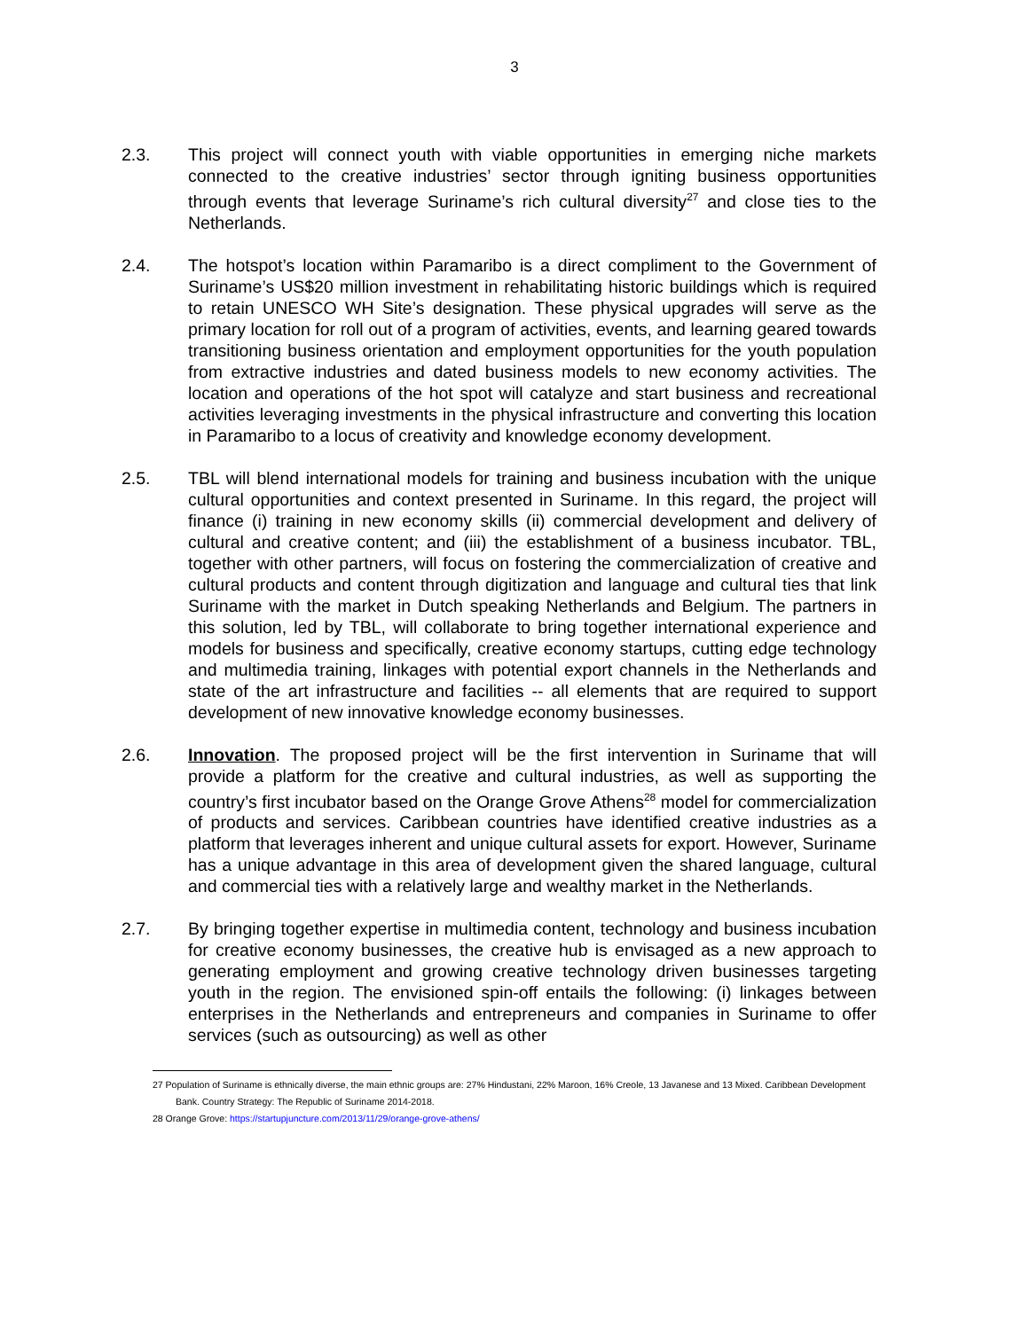3
2.3. This project will connect youth with viable opportunities in emerging niche markets connected to the creative industries’ sector through igniting business opportunities through events that leverage Suriname’s rich cultural diversity<sup>27</sup> and close ties to the Netherlands.
2.4. The hotspot’s location within Paramaribo is a direct compliment to the Government of Suriname’s US$20 million investment in rehabilitating historic buildings which is required to retain UNESCO WH Site’s designation. These physical upgrades will serve as the primary location for roll out of a program of activities, events, and learning geared towards transitioning business orientation and employment opportunities for the youth population from extractive industries and dated business models to new economy activities. The location and operations of the hot spot will catalyze and start business and recreational activities leveraging investments in the physical infrastructure and converting this location in Paramaribo to a locus of creativity and knowledge economy development.
2.5. TBL will blend international models for training and business incubation with the unique cultural opportunities and context presented in Suriname. In this regard, the project will finance (i) training in new economy skills (ii) commercial development and delivery of cultural and creative content; and (iii) the establishment of a business incubator. TBL, together with other partners, will focus on fostering the commercialization of creative and cultural products and content through digitization and language and cultural ties that link Suriname with the market in Dutch speaking Netherlands and Belgium. The partners in this solution, led by TBL, will collaborate to bring together international experience and models for business and specifically, creative economy startups, cutting edge technology and multimedia training, linkages with potential export channels in the Netherlands and state of the art infrastructure and facilities -- all elements that are required to support development of new innovative knowledge economy businesses.
2.6. Innovation. The proposed project will be the first intervention in Suriname that will provide a platform for the creative and cultural industries, as well as supporting the country’s first incubator based on the Orange Grove Athens<sup>28</sup> model for commercialization of products and services. Caribbean countries have identified creative industries as a platform that leverages inherent and unique cultural assets for export. However, Suriname has a unique advantage in this area of development given the shared language, cultural and commercial ties with a relatively large and wealthy market in the Netherlands.
2.7. By bringing together expertise in multimedia content, technology and business incubation for creative economy businesses, the creative hub is envisaged as a new approach to generating employment and growing creative technology driven businesses targeting youth in the region. The envisioned spin-off entails the following: (i) linkages between enterprises in the Netherlands and entrepreneurs and companies in Suriname to offer services (such as outsourcing) as well as other
27 Population of Suriname is ethnically diverse, the main ethnic groups are: 27% Hindustani, 22% Maroon, 16% Creole, 13 Javanese and 13 Mixed. Caribbean Development
Bank. Country Strategy: The Republic of Suriname 2014-2018.
28 Orange Grove: https://startupjuncture.com/2013/11/29/orange-grove-athens/